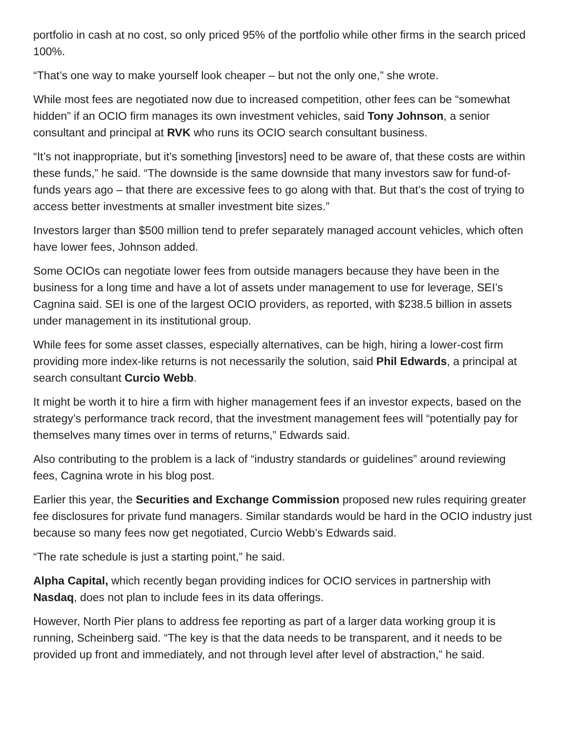portfolio in cash at no cost, so only priced 95% of the portfolio while other firms in the search priced 100%.
“That’s one way to make yourself look cheaper – but not the only one,” she wrote.
While most fees are negotiated now due to increased competition, other fees can be “somewhat hidden” if an OCIO firm manages its own investment vehicles, said Tony Johnson, a senior consultant and principal at RVK who runs its OCIO search consultant business.
“It’s not inappropriate, but it’s something [investors] need to be aware of, that these costs are within these funds,” he said. “The downside is the same downside that many investors saw for fund-of-funds years ago – that there are excessive fees to go along with that. But that’s the cost of trying to access better investments at smaller investment bite sizes.”
Investors larger than $500 million tend to prefer separately managed account vehicles, which often have lower fees, Johnson added.
Some OCIOs can negotiate lower fees from outside managers because they have been in the business for a long time and have a lot of assets under management to use for leverage, SEI’s Cagnina said. SEI is one of the largest OCIO providers, as reported, with $238.5 billion in assets under management in its institutional group.
While fees for some asset classes, especially alternatives, can be high, hiring a lower-cost firm providing more index-like returns is not necessarily the solution, said Phil Edwards, a principal at search consultant Curcio Webb.
It might be worth it to hire a firm with higher management fees if an investor expects, based on the strategy’s performance track record, that the investment management fees will “potentially pay for themselves many times over in terms of returns,” Edwards said.
Also contributing to the problem is a lack of “industry standards or guidelines” around reviewing fees, Cagnina wrote in his blog post.
Earlier this year, the Securities and Exchange Commission proposed new rules requiring greater fee disclosures for private fund managers. Similar standards would be hard in the OCIO industry just because so many fees now get negotiated, Curcio Webb’s Edwards said.
“The rate schedule is just a starting point,” he said.
Alpha Capital, which recently began providing indices for OCIO services in partnership with Nasdaq, does not plan to include fees in its data offerings.
However, North Pier plans to address fee reporting as part of a larger data working group it is running, Scheinberg said. “The key is that the data needs to be transparent, and it needs to be provided up front and immediately, and not through level after level of abstraction,” he said.